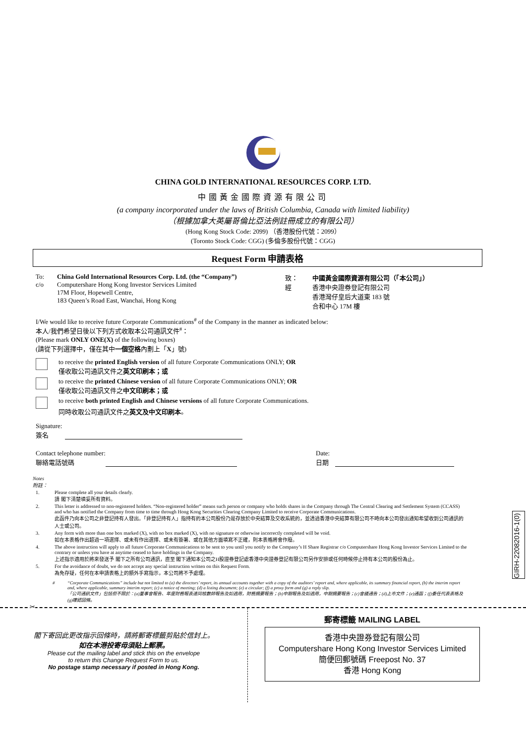CHINA GOLD INTERNATIONAL RESOURCES CORP. LTD.
中國黃金國際資源有限公司
(a company incorporated under the laws of British Columbia, Canada with limited liability)
（根據加拿大英屬哥倫比亞法例註冊成立的有限公司）
(Hong Kong Stock Code: 2099) （香港股份代號：2099）
(Toronto Stock Code: CGG) (多倫多股份代號：CGG)
Request Form 申請表格
To:
c/o
China Gold International Resources Corp. Ltd. (the “Company”)
Computershare Hong Kong Investor Services Limited
17M Floor, Hopewell Centre,
183 Queen’s Road East, Wanchai, Hong Kong
致：
經
中國黃金國際資源有限公司（「本公司」）
香港中央證券登記有限公司
香港灣仔皇后大道東 183 號
合和中心 17M 樓
I/We would like to receive future Corporate Communications<sup>#</sup> of the Company in the manner as indicated below:
本人/我們希望日後以下列方式收取本公司通訊文件<sup>#</sup>：
(Please mark ONLY ONE(X) of the following boxes)
(請從下列選擇中，僅在其中一個空格內劃上「X」號)
to receive the printed English version of all future Corporate Communications ONLY; OR
僅收取公司通訊文件之英文印刷本；或
to receive the printed Chinese version of all future Corporate Communications ONLY; OR
僅收取公司通訊文件之中文印刷本；或
to receive both printed English and Chinese versions of all future Corporate Communications.
同時收取公司通訊文件之英文及中文印刷本。
Signature:
簽名
Contact telephone number:
聯絡電話號碼
Date:
日期
Notes
附註：
1. Please complete all your details clearly.
請 閣下清楚填妥所有資料。
2. This letter is addressed to non-registered holders. “Non-registered holder” means such person or company who holds shares in the Company through The Central Clearing and Settlement System (CCASS) and who has notified the Company from time to time through Hong Kong Securities Clearing Company Limited to receive Corporate Communications.
此函件乃向本公司之非登記持有人發出。「非登記持有人」指持有的本公司股份乃是存放於中央結算及交收系統的，並透過香港中央結算有限公司不時向本公司發出通知希望收到公司通訊的人士或公司。
3. Any form with more than one box marked (X), with no box marked (X), with no signature or otherwise incorrectly completed will be void.
如在本表格作出超過一項選擇、或未有作出選擇、或未有簽署、或在其他方面填寫不正確，則本表格將會作廢。
4. The above instruction will apply to all future Corporate Communications to be sent to you until you notify to the Company’s H Share Registrar c/o Computershare Hong Kong Investor Services Limited to the contrary or unless you have at anytime ceased to have holdings in the Company.
上述指示適用於將來發送予 閣下之所有公司通訊，直至 閣下通知本公司之H股證券登記處香港中央證券登記有限公司另作安排或任何時候停止持有本公司的股份為止。
5. For the avoidance of doubt, we do not accept any special instruction written on this Request Form.
為免存疑，任何在本申請表格上的額外手寫指示，本公司將不予處理。
# “Corporate Communications” include but not limited to (a) the directors’ report, its annual accounts together with a copy of the auditors’ report and, where applicable, its summary financial report, (b) the interim report and, where applicable, summary interim report; (c) a notice of meeting; (d) a listing document; (e) a circular; (f) a proxy form and (g) a reply slip.
「公司通訊文件」包括但不限於：(a)董事會報告、年度財務報表連同核數師報告及如適用，財務摘要報告；(b)中期報告及如適用，中期摘要報告；(c)會議通告；(d)上市文件；(e)通函；(f)委任代表表格及(g)確認回條。
GIRH-22082016-1(0)
✂
閣下寄回此更改指示回條時，請將郵寄標籤剪貼於信封上。
如在本港投寄毋須貼上郵票。
Please cut the mailing label and stick this on the envelope
to return this Change Request Form to us.
No postage stamp necessary if posted in Hong Kong.
郵寄標籤 MAILING LABEL
香港中央證券登記有限公司
Computershare Hong Kong Investor Services Limited
簡便回郵號碼 Freepost No. 37
香港 Hong Kong